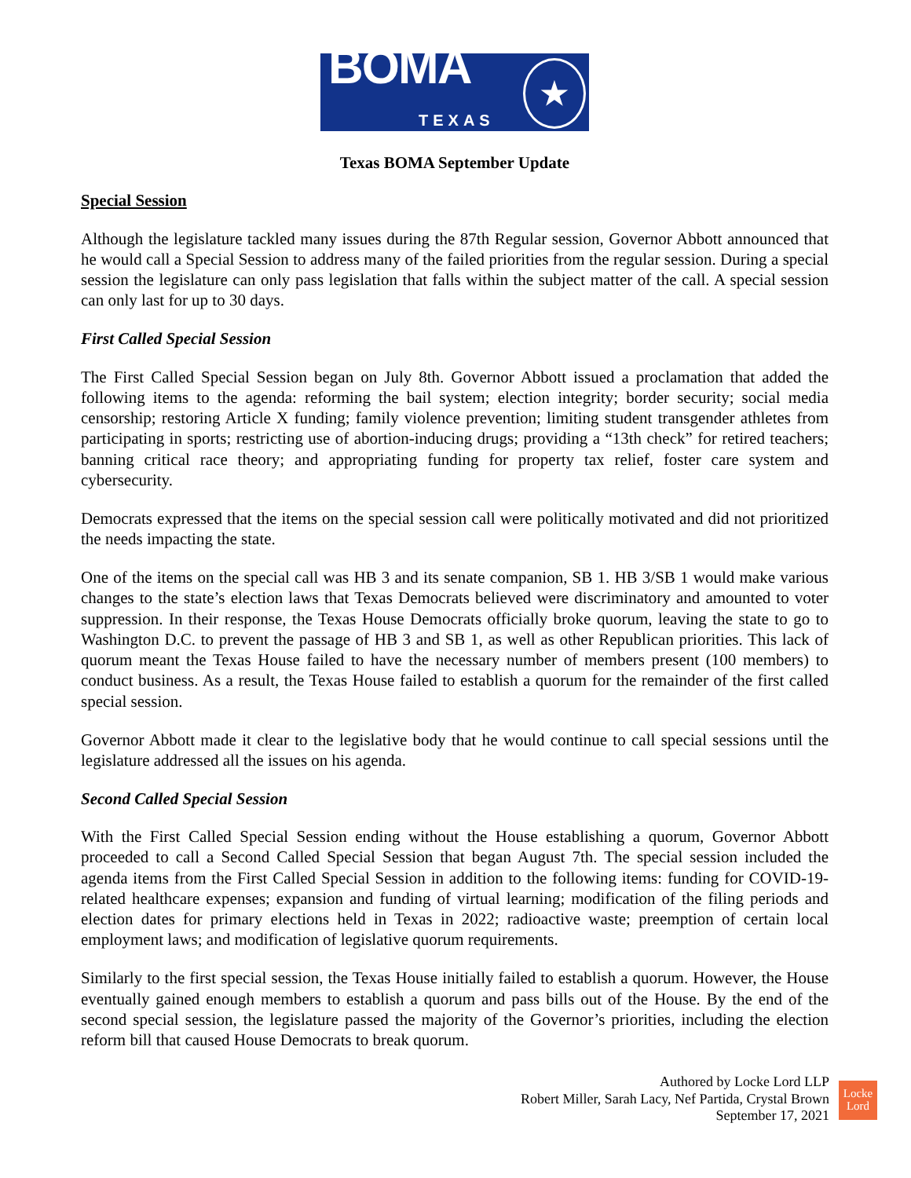BOMA
TEXAS
★
Texas BOMA September Update
Special Session
Although the legislature tackled many issues during the 87th Regular session, Governor Abbott announced that he would call a Special Session to address many of the failed priorities from the regular session. During a special session the legislature can only pass legislation that falls within the subject matter of the call. A special session can only last for up to 30 days.
First Called Special Session
The First Called Special Session began on July 8th. Governor Abbott issued a proclamation that added the following items to the agenda: reforming the bail system; election integrity; border security; social media censorship; restoring Article X funding; family violence prevention; limiting student transgender athletes from participating in sports; restricting use of abortion-inducing drugs; providing a “13th check” for retired teachers; banning critical race theory; and appropriating funding for property tax relief, foster care system and cybersecurity.
Democrats expressed that the items on the special session call were politically motivated and did not prioritized the needs impacting the state.
One of the items on the special call was HB 3 and its senate companion, SB 1. HB 3/SB 1 would make various changes to the state’s election laws that Texas Democrats believed were discriminatory and amounted to voter suppression. In their response, the Texas House Democrats officially broke quorum, leaving the state to go to Washington D.C. to prevent the passage of HB 3 and SB 1, as well as other Republican priorities. This lack of quorum meant the Texas House failed to have the necessary number of members present (100 members) to conduct business. As a result, the Texas House failed to establish a quorum for the remainder of the first called special session.
Governor Abbott made it clear to the legislative body that he would continue to call special sessions until the legislature addressed all the issues on his agenda.
Second Called Special Session
With the First Called Special Session ending without the House establishing a quorum, Governor Abbott proceeded to call a Second Called Special Session that began August 7th. The special session included the agenda items from the First Called Special Session in addition to the following items: funding for COVID-19-related healthcare expenses; expansion and funding of virtual learning; modification of the filing periods and election dates for primary elections held in Texas in 2022; radioactive waste; preemption of certain local employment laws; and modification of legislative quorum requirements.
Similarly to the first special session, the Texas House initially failed to establish a quorum. However, the House eventually gained enough members to establish a quorum and pass bills out of the House. By the end of the second special session, the legislature passed the majority of the Governor’s priorities, including the election reform bill that caused House Democrats to break quorum.
Authored by Locke Lord LLP
Robert Miller, Sarah Lacy, Nef Partida, Crystal Brown
September 17, 2021
Locke
Lord